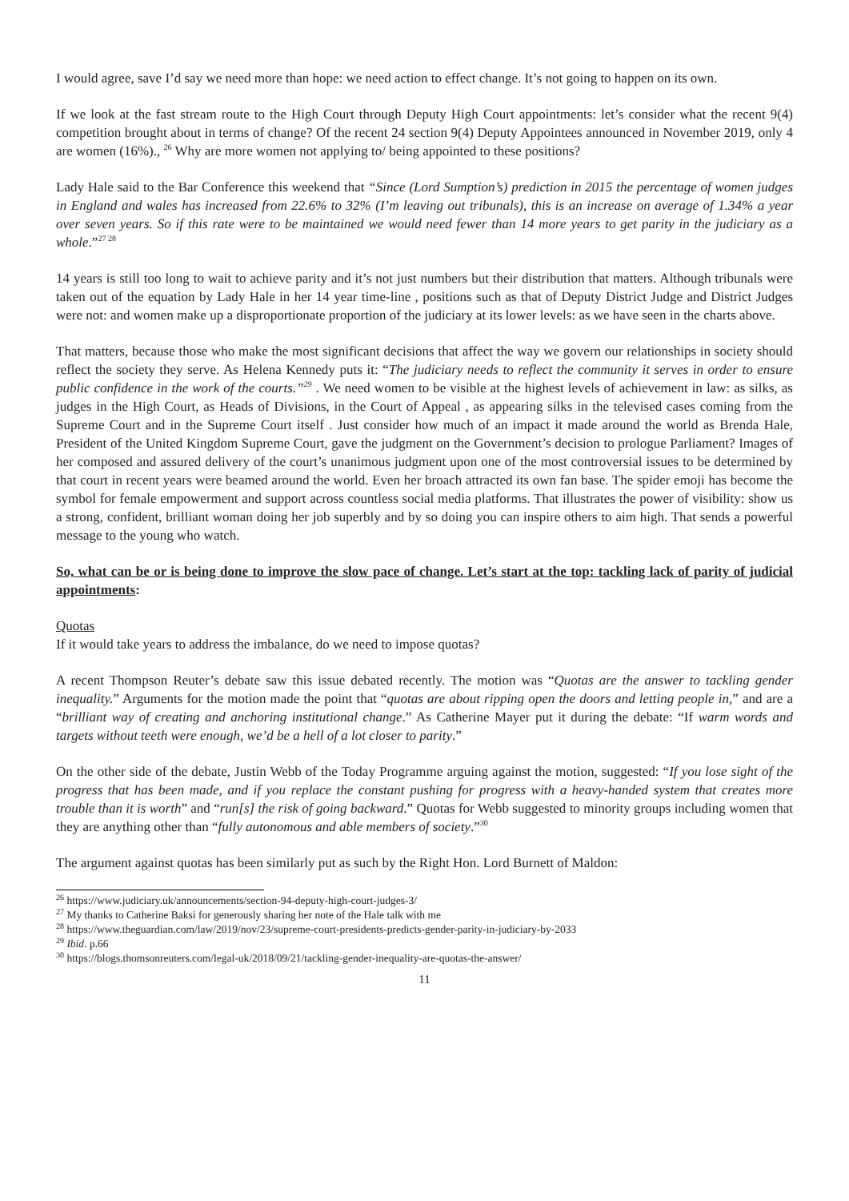I would agree, save I’d say we need more than hope: we need action to effect change. It’s not going to happen on its own.
If we look at the fast stream route to the High Court through Deputy High Court appointments: let’s consider what the recent 9(4) competition brought about in terms of change? Of the recent 24 section 9(4) Deputy Appointees announced in November 2019, only 4 are women (16%)., <sup>26</sup> Why are more women not applying to/ being appointed to these positions?
Lady Hale said to the Bar Conference this weekend that “Since (Lord Sumption’s) prediction in 2015 the percentage of women judges in England and wales has increased from 22.6% to 32% (I’m leaving out tribunals), this is an increase on average of 1.34% a year over seven years. So if this rate were to be maintained we would need fewer than 14 more years to get parity in the judiciary as a whole.”<sup>27 28</sup>
14 years is still too long to wait to achieve parity and it’s not just numbers but their distribution that matters. Although tribunals were taken out of the equation by Lady Hale in her 14 year time-line , positions such as that of Deputy District Judge and District Judges were not: and women make up a disproportionate proportion of the judiciary at its lower levels: as we have seen in the charts above.
That matters, because those who make the most significant decisions that affect the way we govern our relationships in society should reflect the society they serve. As Helena Kennedy puts it: “The judiciary needs to reflect the community it serves in order to ensure public confidence in the work of the courts.”<sup>29</sup> . We need women to be visible at the highest levels of achievement in law: as silks, as judges in the High Court, as Heads of Divisions, in the Court of Appeal , as appearing silks in the televised cases coming from the Supreme Court and in the Supreme Court itself . Just consider how much of an impact it made around the world as Brenda Hale, President of the United Kingdom Supreme Court, gave the judgment on the Government’s decision to prologue Parliament? Images of her composed and assured delivery of the court’s unanimous judgment upon one of the most controversial issues to be determined by that court in recent years were beamed around the world. Even her broach attracted its own fan base. The spider emoji has become the symbol for female empowerment and support across countless social media platforms. That illustrates the power of visibility: show us a strong, confident, brilliant woman doing her job superbly and by so doing you can inspire others to aim high. That sends a powerful message to the young who watch.
So, what can be or is being done to improve the slow pace of change. Let’s start at the top: tackling lack of parity of judicial appointments:
Quotas
If it would take years to address the imbalance, do we need to impose quotas?
A recent Thompson Reuter’s debate saw this issue debated recently. The motion was “Quotas are the answer to tackling gender inequality.” Arguments for the motion made the point that “quotas are about ripping open the doors and letting people in,” and are a “brilliant way of creating and anchoring institutional change.” As Catherine Mayer put it during the debate: “If warm words and targets without teeth were enough, we’d be a hell of a lot closer to parity.”
On the other side of the debate, Justin Webb of the Today Programme arguing against the motion, suggested: “If you lose sight of the progress that has been made, and if you replace the constant pushing for progress with a heavy-handed system that creates more trouble than it is worth” and “run[s] the risk of going backward.” Quotas for Webb suggested to minority groups including women that they are anything other than “fully autonomous and able members of society.”<sup>30</sup>
The argument against quotas has been similarly put as such by the Right Hon. Lord Burnett of Maldon:
<sup>26</sup> https://www.judiciary.uk/announcements/section-94-deputy-high-court-judges-3/
<sup>27</sup> My thanks to Catherine Baksi for generously sharing her note of the Hale talk with me
<sup>28</sup> https://www.theguardian.com/law/2019/nov/23/supreme-court-presidents-predicts-gender-parity-in-judiciary-by-2033
<sup>29</sup> Ibid. p.66
<sup>30</sup> https://blogs.thomsonreuters.com/legal-uk/2018/09/21/tackling-gender-inequality-are-quotas-the-answer/
11